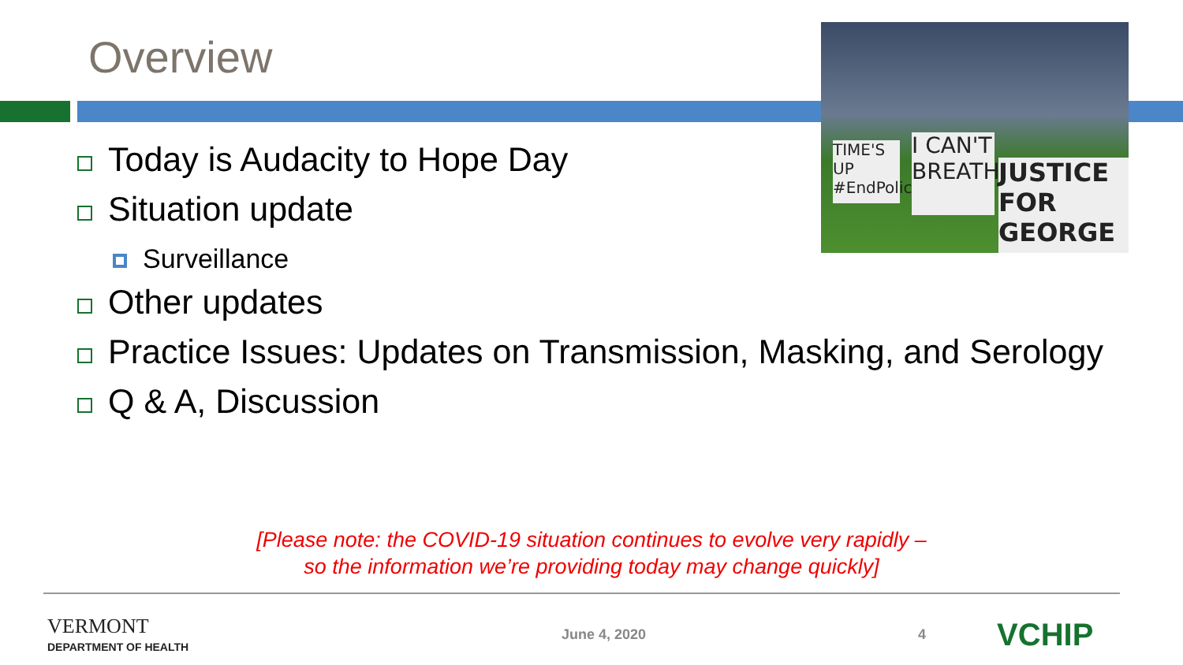Overview
TIME'S UP #EndPoliceBrutality
I CAN'T BREATH
JUSTICE FOR GEORGE
Today is Audacity to Hope Day
Situation update
Surveillance
Other updates
Practice Issues: Updates on Transmission, Masking, and Serology
Q & A, Discussion
[Please note: the COVID-19 situation continues to evolve very rapidly –
so the information we’re providing today may change quickly]
VERMONT
DEPARTMENT OF HEALTH
June 4, 2020 4
VCHIP